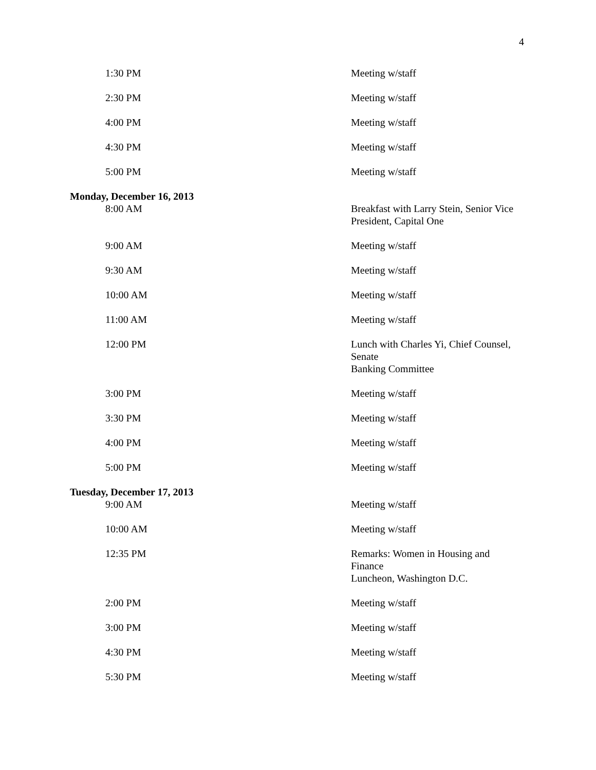4
| 1:30 PM | Meeting w/staff |
| 2:30 PM | Meeting w/staff |
| 4:00 PM | Meeting w/staff |
| 4:30 PM | Meeting w/staff |
| 5:00 PM | Meeting w/staff |
| Monday, December 16, 2013 | |
| 8:00 AM | Breakfast with Larry Stein, Senior Vice President, Capital One |
| 9:00 AM | Meeting w/staff |
| 9:30 AM | Meeting w/staff |
| 10:00 AM | Meeting w/staff |
| 11:00 AM | Meeting w/staff |
| 12:00 PM | Lunch with Charles Yi, Chief Counsel, Senate Banking Committee |
| 3:00 PM | Meeting w/staff |
| 3:30 PM | Meeting w/staff |
| 4:00 PM | Meeting w/staff |
| 5:00 PM | Meeting w/staff |
| Tuesday, December 17, 2013 | |
| 9:00 AM | Meeting w/staff |
| 10:00 AM | Meeting w/staff |
| 12:35 PM | Remarks: Women in Housing and Finance Luncheon, Washington D.C. |
| 2:00 PM | Meeting w/staff |
| 3:00 PM | Meeting w/staff |
| 4:30 PM | Meeting w/staff |
| 5:30 PM | Meeting w/staff |